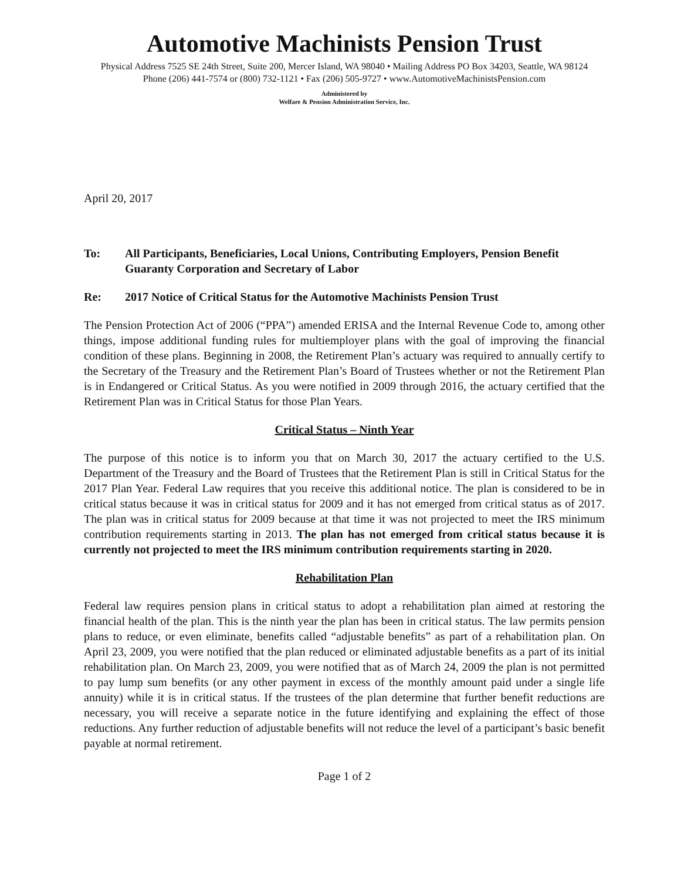Automotive Machinists Pension Trust
Physical Address 7525 SE 24th Street, Suite 200, Mercer Island, WA 98040 • Mailing Address PO Box 34203, Seattle, WA 98124
Phone (206) 441-7574 or (800) 732-1121 • Fax (206) 505-9727 • www.AutomotiveMachinistsPension.com
Administered by
Welfare & Pension Administration Service, Inc.
April 20, 2017
To: All Participants, Beneficiaries, Local Unions, Contributing Employers, Pension Benefit Guaranty Corporation and Secretary of Labor
Re: 2017 Notice of Critical Status for the Automotive Machinists Pension Trust
The Pension Protection Act of 2006 (“PPA”) amended ERISA and the Internal Revenue Code to, among other things, impose additional funding rules for multiemployer plans with the goal of improving the financial condition of these plans. Beginning in 2008, the Retirement Plan’s actuary was required to annually certify to the Secretary of the Treasury and the Retirement Plan’s Board of Trustees whether or not the Retirement Plan is in Endangered or Critical Status. As you were notified in 2009 through 2016, the actuary certified that the Retirement Plan was in Critical Status for those Plan Years.
Critical Status – Ninth Year
The purpose of this notice is to inform you that on March 30, 2017 the actuary certified to the U.S. Department of the Treasury and the Board of Trustees that the Retirement Plan is still in Critical Status for the 2017 Plan Year. Federal Law requires that you receive this additional notice. The plan is considered to be in critical status because it was in critical status for 2009 and it has not emerged from critical status as of 2017. The plan was in critical status for 2009 because at that time it was not projected to meet the IRS minimum contribution requirements starting in 2013. The plan has not emerged from critical status because it is currently not projected to meet the IRS minimum contribution requirements starting in 2020.
Rehabilitation Plan
Federal law requires pension plans in critical status to adopt a rehabilitation plan aimed at restoring the financial health of the plan. This is the ninth year the plan has been in critical status. The law permits pension plans to reduce, or even eliminate, benefits called “adjustable benefits” as part of a rehabilitation plan. On April 23, 2009, you were notified that the plan reduced or eliminated adjustable benefits as a part of its initial rehabilitation plan. On March 23, 2009, you were notified that as of March 24, 2009 the plan is not permitted to pay lump sum benefits (or any other payment in excess of the monthly amount paid under a single life annuity) while it is in critical status. If the trustees of the plan determine that further benefit reductions are necessary, you will receive a separate notice in the future identifying and explaining the effect of those reductions. Any further reduction of adjustable benefits will not reduce the level of a participant’s basic benefit payable at normal retirement.
Page 1 of 2